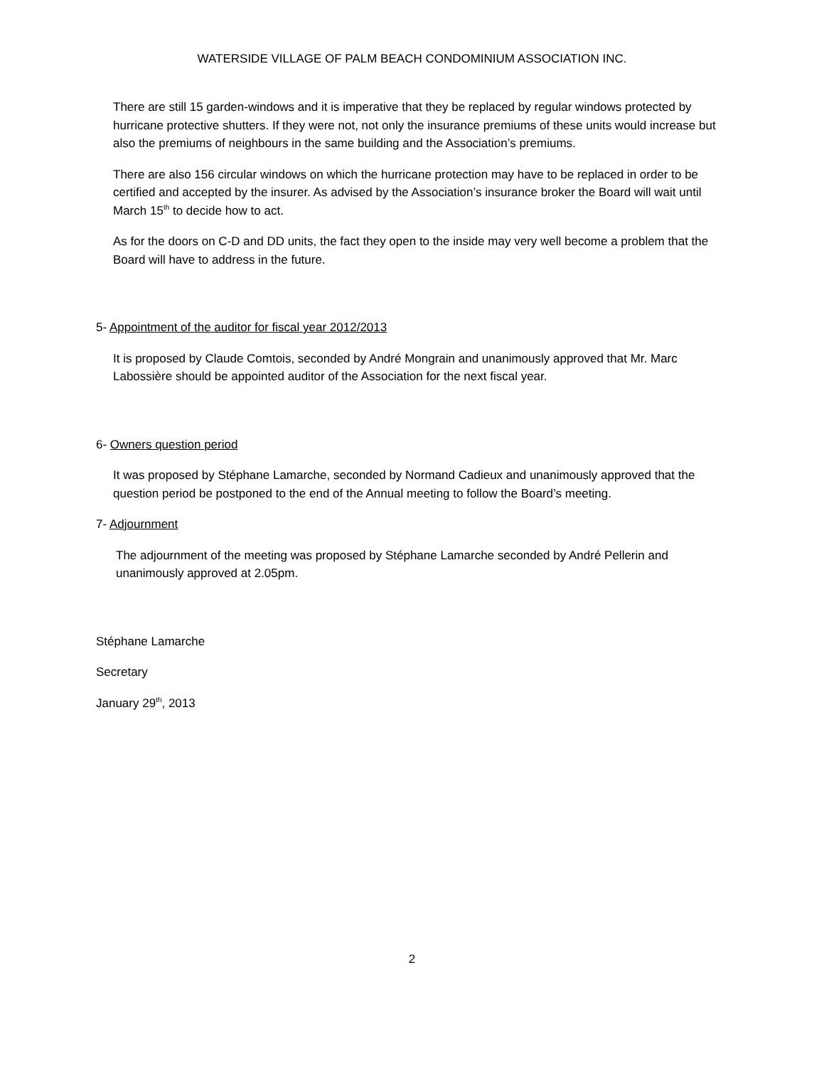WATERSIDE VILLAGE OF PALM BEACH CONDOMINIUM ASSOCIATION INC.
There are still 15 garden-windows and it is imperative that they be replaced by regular windows protected by hurricane protective shutters. If they were not, not only the insurance premiums of these units would increase but also the premiums of neighbours in the same building and the Association’s premiums.
There are also 156 circular windows on which the hurricane protection may have to be replaced in order to be certified and accepted by the insurer. As advised by the Association’s insurance broker the Board will wait until March 15<sup>th</sup> to decide how to act.
As for the doors on C-D and DD units, the fact they open to the inside may very well become a problem that the Board will have to address in the future.
5- Appointment of the auditor for fiscal year 2012/2013
It is proposed by Claude Comtois, seconded by André Mongrain and unanimously approved that Mr. Marc Labossière should be appointed auditor of the Association for the next fiscal year.
6- Owners question period
It was proposed by Stéphane Lamarche, seconded by Normand Cadieux and unanimously approved that the question period be postponed to the end of the Annual meeting to follow the Board’s meeting.
7- Adjournment
The adjournment of the meeting was proposed by Stéphane Lamarche seconded by André Pellerin and unanimously approved at 2.05pm.
Stéphane Lamarche
Secretary
January 29<sup>th</sup>, 2013
2